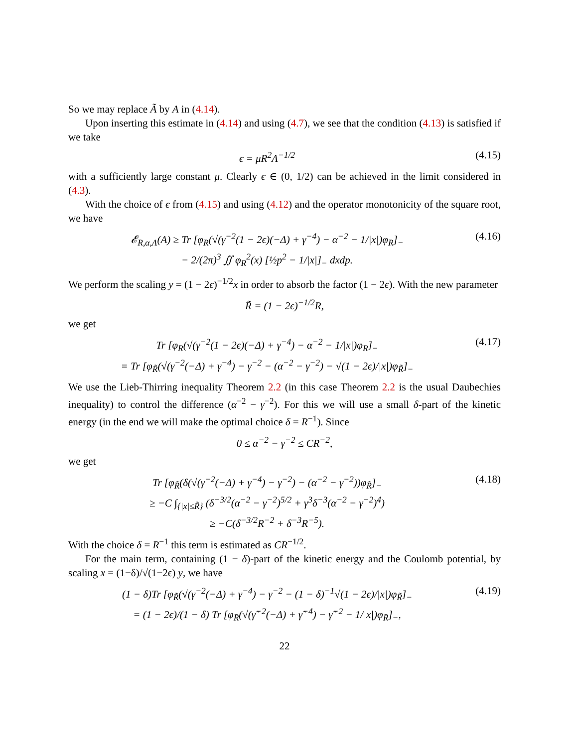So we may replace Ã by A in (4.14).
Upon inserting this estimate in (4.14) and using (4.7), we see that the condition (4.13) is satisfied if we take
ϵ = μR<sup>2</sup>Λ<sup>−1/2</sup> (4.15)
with a sufficiently large constant μ. Clearly ϵ ∈ (0, 1/2) can be achieved in the limit considered in (4.3).
With the choice of ϵ from (4.15) and using (4.12) and the operator monotonicity of the square root, we have
𝓔<sub>R,α,Λ</sub>(A) ≥ Tr [φ<sub>R</sub>(√(γ<sup>−2</sup>(1 − 2ϵ)(−Δ) + γ<sup>−4</sup>) − α<sup>−2</sup> − 1/|x|)φ<sub>R</sub>]<sub>−</sub>
− 2/(2π)<sup>3</sup> ∬ φ<sub>R</sub><sup>2</sup>(x) [½p<sup>2</sup> − 1/|x|]<sub>−</sub> dxdp. (4.16)
We perform the scaling y = (1 − 2ϵ)<sup>−1/2</sup>x in order to absorb the factor (1 − 2ϵ). With the new parameter
R̃ = (1 − 2ϵ)<sup>−1/2</sup>R,
we get
Tr [φ<sub>R</sub>(√(γ<sup>−2</sup>(1 − 2ϵ)(−Δ) + γ<sup>−4</sup>) − α<sup>−2</sup> − 1/|x|)φ<sub>R</sub>]<sub>−</sub>
= Tr [φ<sub>R̃</sub>(√(γ<sup>−2</sup>(−Δ) + γ<sup>−4</sup>) − γ<sup>−2</sup> − (α<sup>−2</sup> − γ<sup>−2</sup>) − √(1 − 2ϵ)/|x|)φ<sub>R̃</sub>]<sub>−</sub> (4.17)
We use the Lieb-Thirring inequality Theorem 2.2 (in this case Theorem 2.2 is the usual Daubechies inequality) to control the difference (α<sup>−2</sup> − γ<sup>−2</sup>). For this we will use a small δ-part of the kinetic energy (in the end we will make the optimal choice δ = R<sup>−1</sup>). Since
0 ≤ α<sup>−2</sup> − γ<sup>−2</sup> ≤ CR<sup>−2</sup>,
we get
Tr [φ<sub>R̃</sub>(δ(√(γ<sup>−2</sup>(−Δ) + γ<sup>−4</sup>) − γ<sup>−2</sup>) − (α<sup>−2</sup> − γ<sup>−2</sup>))φ<sub>R̃</sub>]<sub>−</sub>
≥ −C ∫<sub>{|x|≤R̃}</sub> (δ<sup>−3/2</sup>(α<sup>−2</sup> − γ<sup>−2</sup>)<sup>5/2</sup> + γ<sup>3</sup>δ<sup>−3</sup>(α<sup>−2</sup> − γ<sup>−2</sup>)<sup>4</sup>)
≥ −C(δ<sup>−3/2</sup>R<sup>−2</sup> + δ<sup>−3</sup>R<sup>−5</sup>). (4.18)
With the choice δ = R<sup>−1</sup> this term is estimated as CR<sup>−1/2</sup>.
For the main term, containing (1 − δ)-part of the kinetic energy and the Coulomb potential, by scaling x = (1−δ)/√(1−2ϵ) y, we have
(1 − δ)Tr [φ<sub>R̃</sub>(√(γ<sup>−2</sup>(−Δ) + γ<sup>−4</sup>) − γ<sup>−2</sup> − (1 − δ)<sup>−1</sup>√(1 − 2ϵ)/|x|)φ<sub>R̃</sub>]<sub>−</sub>
= (1 − 2ϵ)/(1 − δ) Tr [φ<sub>R̄</sub>(√(γ̃<sup>−2</sup>(−Δ) + γ̃<sup>−4</sup>) − γ̃<sup>−2</sup> − 1/|x|)φ<sub>R̄</sub>]<sub>−</sub>, (4.19)
22